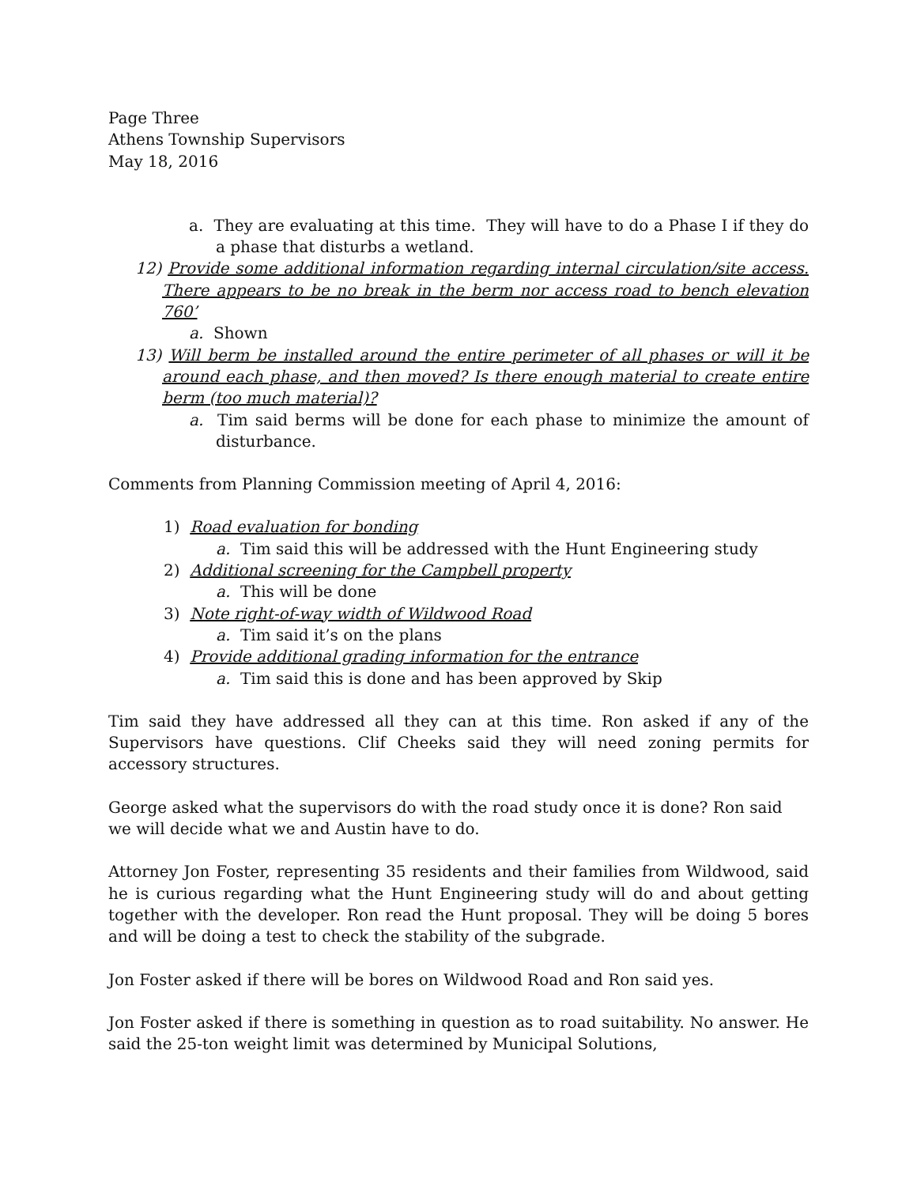Page Three
Athens Township Supervisors
May 18, 2016
a. They are evaluating at this time. They will have to do a Phase I if they do a phase that disturbs a wetland.
12) Provide some additional information regarding internal circulation/site access. There appears to be no break in the berm nor access road to bench elevation 760’
a. Shown
13) Will berm be installed around the entire perimeter of all phases or will it be around each phase, and then moved? Is there enough material to create entire berm (too much material)?
a. Tim said berms will be done for each phase to minimize the amount of disturbance.
Comments from Planning Commission meeting of April 4, 2016:
1) Road evaluation for bonding
a. Tim said this will be addressed with the Hunt Engineering study
2) Additional screening for the Campbell property
a. This will be done
3) Note right-of-way width of Wildwood Road
a. Tim said it’s on the plans
4) Provide additional grading information for the entrance
a. Tim said this is done and has been approved by Skip
Tim said they have addressed all they can at this time. Ron asked if any of the Supervisors have questions. Clif Cheeks said they will need zoning permits for accessory structures.
George asked what the supervisors do with the road study once it is done? Ron said we will decide what we and Austin have to do.
Attorney Jon Foster, representing 35 residents and their families from Wildwood, said he is curious regarding what the Hunt Engineering study will do and about getting together with the developer. Ron read the Hunt proposal. They will be doing 5 bores and will be doing a test to check the stability of the subgrade.
Jon Foster asked if there will be bores on Wildwood Road and Ron said yes.
Jon Foster asked if there is something in question as to road suitability. No answer. He said the 25-ton weight limit was determined by Municipal Solutions,